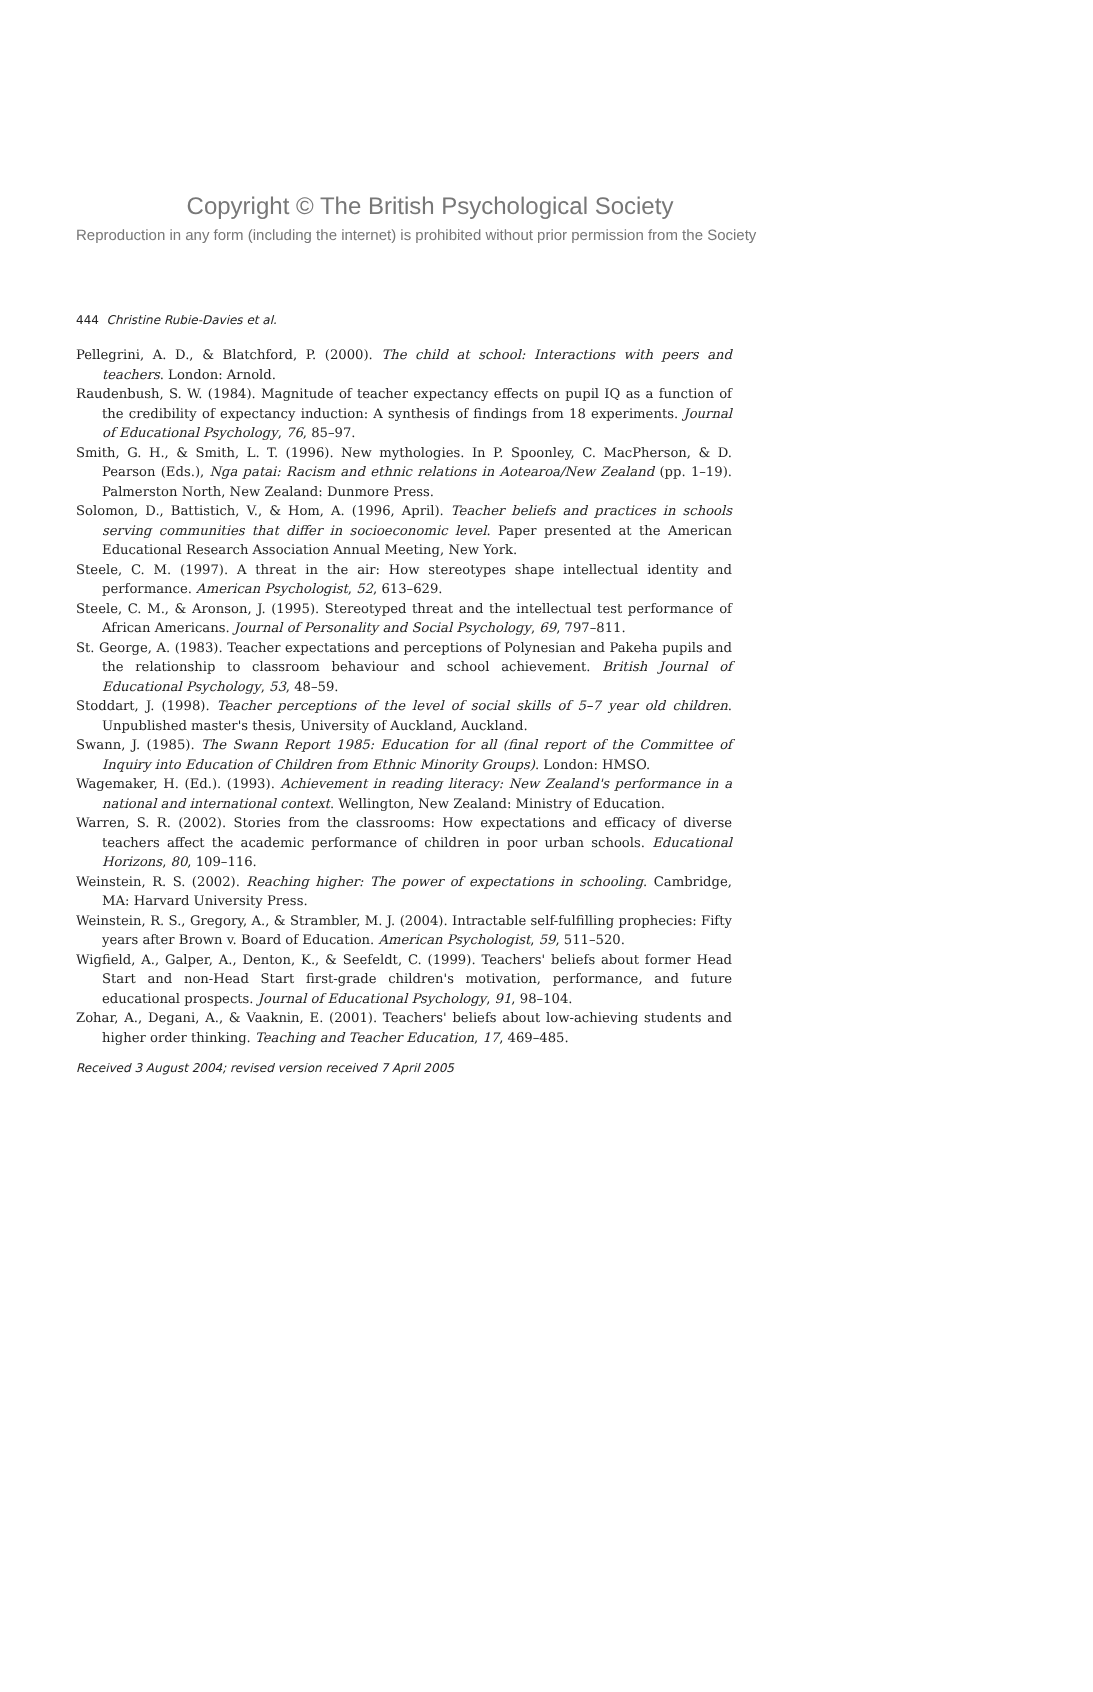Copyright © The British Psychological Society
Reproduction in any form (including the internet) is prohibited without prior permission from the Society
444 Christine Rubie-Davies et al.
Pellegrini, A. D., & Blatchford, P. (2000). The child at school: Interactions with peers and teachers. London: Arnold.
Raudenbush, S. W. (1984). Magnitude of teacher expectancy effects on pupil IQ as a function of the credibility of expectancy induction: A synthesis of findings from 18 experiments. Journal of Educational Psychology, 76, 85–97.
Smith, G. H., & Smith, L. T. (1996). New mythologies. In P. Spoonley, C. MacPherson, & D. Pearson (Eds.), Nga patai: Racism and ethnic relations in Aotearoa/New Zealand (pp. 1–19). Palmerston North, New Zealand: Dunmore Press.
Solomon, D., Battistich, V., & Hom, A. (1996, April). Teacher beliefs and practices in schools serving communities that differ in socioeconomic level. Paper presented at the American Educational Research Association Annual Meeting, New York.
Steele, C. M. (1997). A threat in the air: How stereotypes shape intellectual identity and performance. American Psychologist, 52, 613–629.
Steele, C. M., & Aronson, J. (1995). Stereotyped threat and the intellectual test performance of African Americans. Journal of Personality and Social Psychology, 69, 797–811.
St. George, A. (1983). Teacher expectations and perceptions of Polynesian and Pakeha pupils and the relationship to classroom behaviour and school achievement. British Journal of Educational Psychology, 53, 48–59.
Stoddart, J. (1998). Teacher perceptions of the level of social skills of 5–7 year old children. Unpublished master's thesis, University of Auckland, Auckland.
Swann, J. (1985). The Swann Report 1985: Education for all (final report of the Committee of Inquiry into Education of Children from Ethnic Minority Groups). London: HMSO.
Wagemaker, H. (Ed.). (1993). Achievement in reading literacy: New Zealand's performance in a national and international context. Wellington, New Zealand: Ministry of Education.
Warren, S. R. (2002). Stories from the classrooms: How expectations and efficacy of diverse teachers affect the academic performance of children in poor urban schools. Educational Horizons, 80, 109–116.
Weinstein, R. S. (2002). Reaching higher: The power of expectations in schooling. Cambridge, MA: Harvard University Press.
Weinstein, R. S., Gregory, A., & Strambler, M. J. (2004). Intractable self-fulfilling prophecies: Fifty years after Brown v. Board of Education. American Psychologist, 59, 511–520.
Wigfield, A., Galper, A., Denton, K., & Seefeldt, C. (1999). Teachers' beliefs about former Head Start and non-Head Start first-grade children's motivation, performance, and future educational prospects. Journal of Educational Psychology, 91, 98–104.
Zohar, A., Degani, A., & Vaaknin, E. (2001). Teachers' beliefs about low-achieving students and higher order thinking. Teaching and Teacher Education, 17, 469–485.
Received 3 August 2004; revised version received 7 April 2005